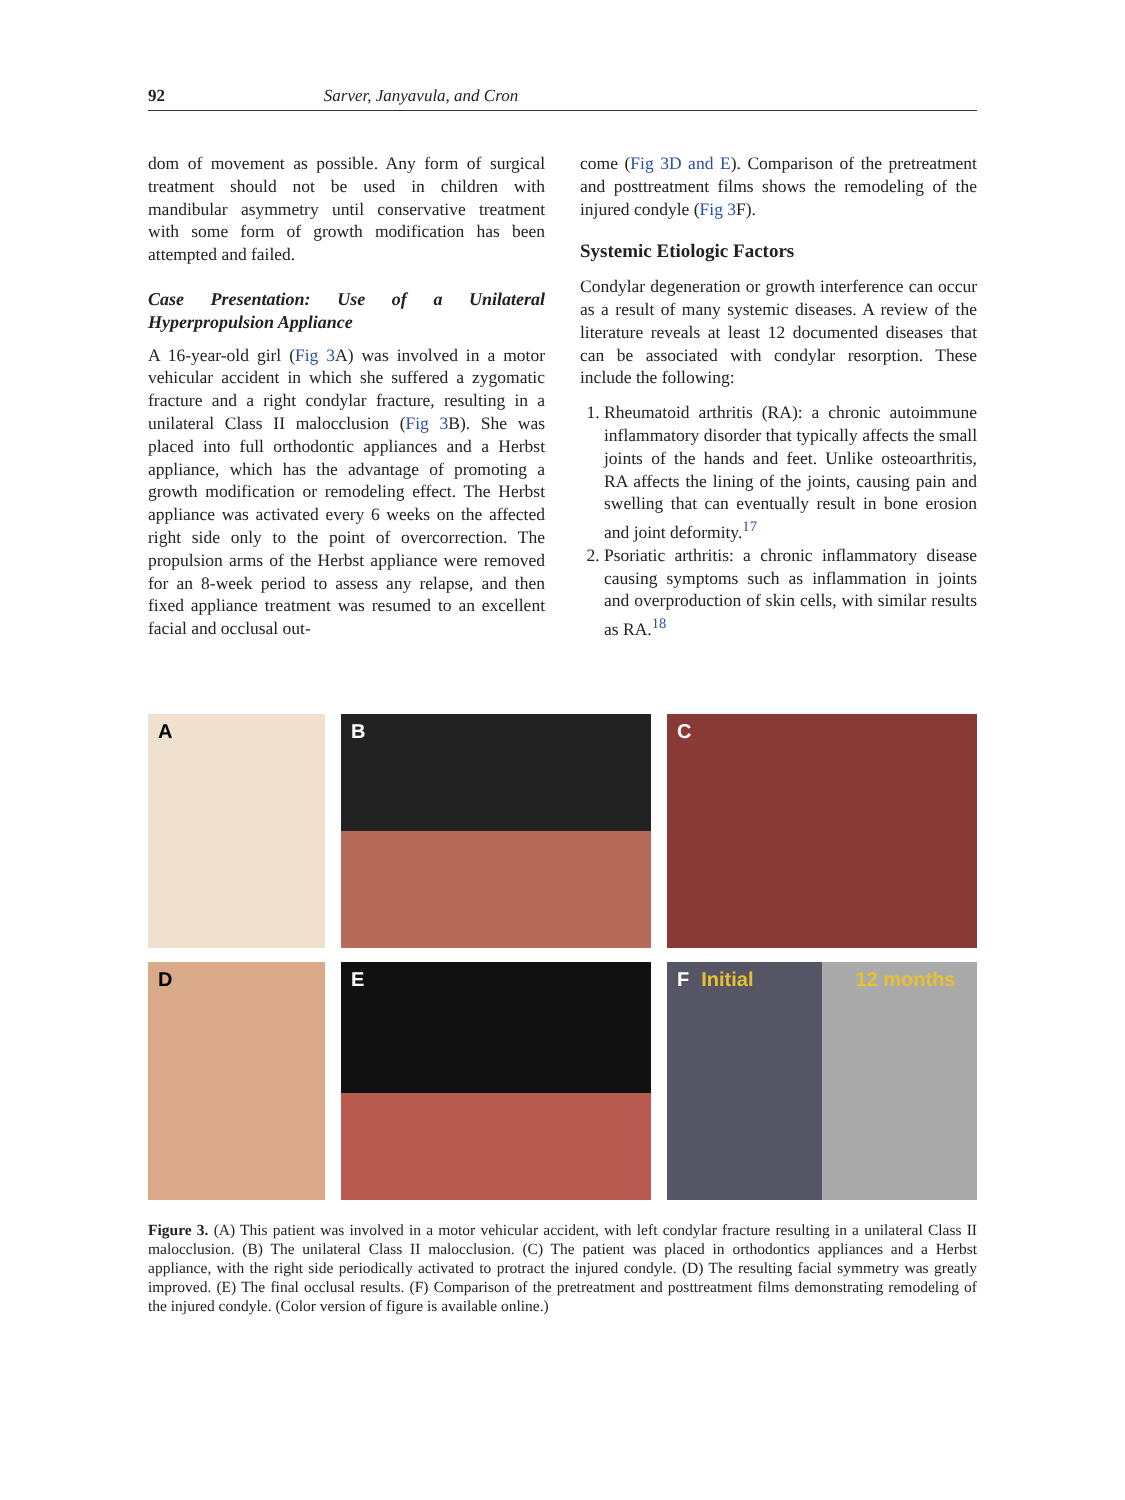92 Sarver, Janyavula, and Cron
dom of movement as possible. Any form of surgical treatment should not be used in children with mandibular asymmetry until conservative treatment with some form of growth modification has been attempted and failed.
Case Presentation: Use of a Unilateral Hyperpropulsion Appliance
A 16-year-old girl (Fig 3 A) was involved in a motor vehicular accident in which she suffered a zygomatic fracture and a right condylar fracture, resulting in a unilateral Class II malocclusion (Fig 3 B). She was placed into full orthodontic appliances and a Herbst appliance, which has the advantage of promoting a growth modification or remodeling effect. The Herbst appliance was activated every 6 weeks on the affected right side only to the point of overcorrection. The propulsion arms of the Herbst appliance were removed for an 8-week period to assess any relapse, and then fixed appliance treatment was resumed to an excellent facial and occlusal out-
come (Fig 3D and E). Comparison of the pretreatment and posttreatment films shows the remodeling of the injured condyle (Fig 3 F).
Systemic Etiologic Factors
Condylar degeneration or growth interference can occur as a result of many systemic diseases. A review of the literature reveals at least 12 documented diseases that can be associated with condylar resorption. These include the following:
1. Rheumatoid arthritis (RA): a chronic autoimmune inflammatory disorder that typically affects the small joints of the hands and feet. Unlike osteoarthritis, RA affects the lining of the joints, causing pain and swelling that can eventually result in bone erosion and joint deformity.<sup>17</sup>
2. Psoriatic arthritis: a chronic inflammatory disease causing symptoms such as inflammation in joints and overproduction of skin cells, with similar results as RA.<sup>18</sup>
A
B
C
D
E
F Initial 12 months
Figure 3. (A) This patient was involved in a motor vehicular accident, with left condylar fracture resulting in a unilateral Class II malocclusion. (B) The unilateral Class II malocclusion. (C) The patient was placed in orthodontics appliances and a Herbst appliance, with the right side periodically activated to protract the injured condyle. (D) The resulting facial symmetry was greatly improved. (E) The final occlusal results. (F) Comparison of the pretreatment and posttreatment films demonstrating remodeling of the injured condyle. (Color version of figure is available online.)